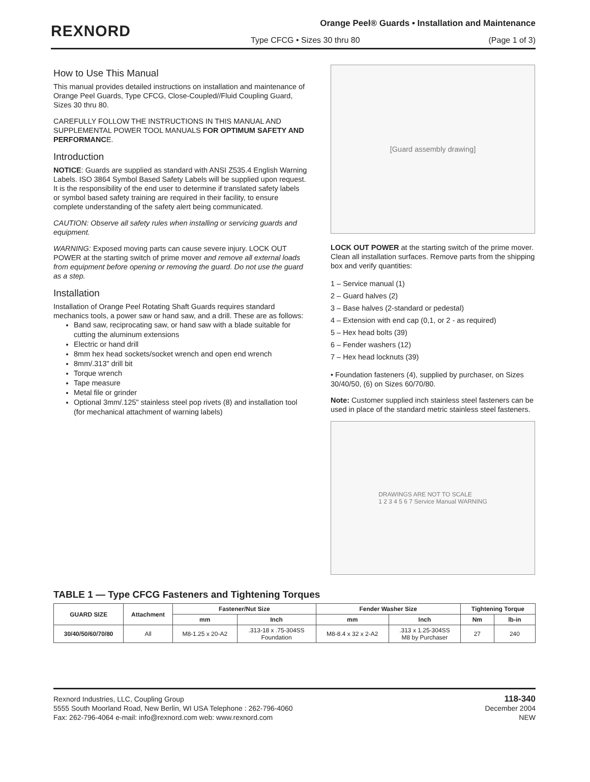REXNORD
Orange Peel® Guards • Installation and Maintenance
Type CFCG • Sizes 30 thru 80 (Page 1 of 3)
How to Use This Manual
This manual provides detailed instructions on installation and maintenance of Orange Peel Guards, Type CFCG, Close-Coupled//Fluid Coupling Guard, Sizes 30 thru 80.
CAREFULLY FOLLOW THE INSTRUCTIONS IN THIS MANUAL AND SUPPLEMENTAL POWER TOOL MANUALS FOR OPTIMUM SAFETY AND PERFORMANCE.
Introduction
NOTICE: Guards are supplied as standard with ANSI Z535.4 English Warning Labels. ISO 3864 Symbol Based Safety Labels will be supplied upon request. It is the responsibility of the end user to determine if translated safety labels or symbol based safety training are required in their facility, to ensure complete understanding of the safety alert being communicated.
CAUTION: Observe all safety rules when installing or servicing guards and equipment.
WARNING: Exposed moving parts can cause severe injury. LOCK OUT POWER at the starting switch of prime mover and remove all external loads from equipment before opening or removing the guard. Do not use the guard as a step.
Installation
Installation of Orange Peel Rotating Shaft Guards requires standard mechanics tools, a power saw or hand saw, and a drill. These are as follows:
Band saw, reciprocating saw, or hand saw with a blade suitable for cutting the aluminum extensions
Electric or hand drill
8mm hex head sockets/socket wrench and open end wrench
8mm/.313" drill bit
Torque wrench
Tape measure
Metal file or grinder
Optional 3mm/.125" stainless steel pop rivets (8) and installation tool (for mechanical attachment of warning labels)
[Guard assembly drawing]
LOCK OUT POWER at the starting switch of the prime mover. Clean all installation surfaces. Remove parts from the shipping box and verify quantities:
1 – Service manual (1)
2 – Guard halves (2)
3 – Base halves (2-standard or pedestal)
4 – Extension with end cap (0,1, or 2 - as required)
5 – Hex head bolts (39)
6 – Fender washers (12)
7 – Hex head locknuts (39)
• Foundation fasteners (4), supplied by purchaser, on Sizes 30/40/50, (6) on Sizes 60/70/80.
Note: Customer supplied inch stainless steel fasteners can be used in place of the standard metric stainless steel fasteners.
DRAWINGS ARE NOT TO SCALE
1 2 3 4 5 6 7 Service Manual WARNING
TABLE 1 — Type CFCG Fasteners and Tightening Torques
| GUARD SIZE | Attachment | Fastener/Nut Size | | Fender Washer Size | | Tightening Torque | |
| --- | --- | --- | --- | --- | --- | --- | --- |
| | | mm | Inch | mm | Inch | Nm | lb-in |
| 30/40/50/60/70/80 | All | M8-1.25 x 20-A2 | .313-18 x .75-304SS Foundation | M8-8.4 x 32 x 2-A2 | .313 x 1.25-304SS M8 by Purchaser | 27 | 240 |
Rexnord Industries, LLC, Coupling Group
5555 South Moorland Road, New Berlin, WI USA Telephone : 262-796-4060
Fax: 262-796-4064 e-mail: info@rexnord.com web: www.rexnord.com
118-340
December 2004
NEW